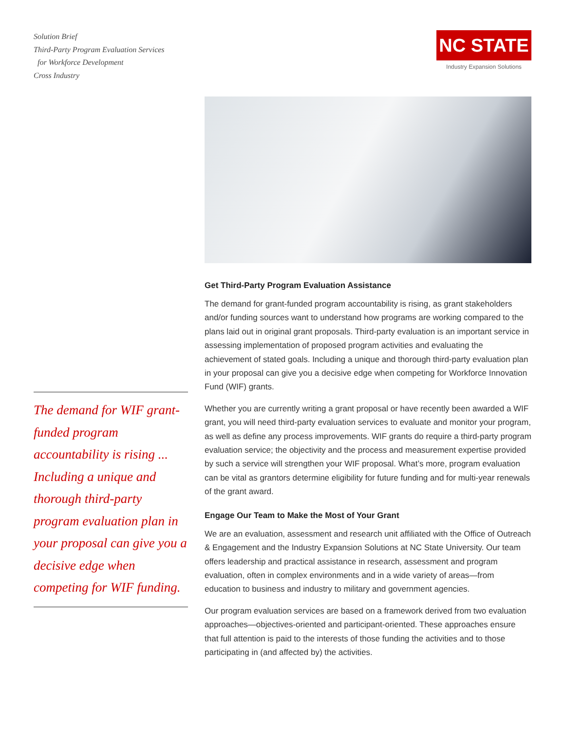Solution Brief
Third-Party Program Evaluation Services
for Workforce Development
Cross Industry
NC STATE
Industry Expansion Solutions
The demand for WIF grant-funded program accountability is rising ... Including a unique and thorough third-party program evaluation plan in your proposal can give you a decisive edge when competing for WIF funding.
Get Third-Party Program Evaluation Assistance
The demand for grant-funded program accountability is rising, as grant stakeholders and/or funding sources want to understand how programs are working compared to the plans laid out in original grant proposals. Third-party evaluation is an important service in assessing implementation of proposed program activities and evaluating the achievement of stated goals. Including a unique and thorough third-party evaluation plan in your proposal can give you a decisive edge when competing for Workforce Innovation Fund (WIF) grants.
Whether you are currently writing a grant proposal or have recently been awarded a WIF grant, you will need third-party evaluation services to evaluate and monitor your program, as well as define any process improvements. WIF grants do require a third-party program evaluation service; the objectivity and the process and measurement expertise provided by such a service will strengthen your WIF proposal. What’s more, program evaluation can be vital as grantors determine eligibility for future funding and for multi-year renewals of the grant award.
Engage Our Team to Make the Most of Your Grant
We are an evaluation, assessment and research unit affiliated with the Office of Outreach & Engagement and the Industry Expansion Solutions at NC State University. Our team offers leadership and practical assistance in research, assessment and program evaluation, often in complex environments and in a wide variety of areas—from education to business and industry to military and government agencies.
Our program evaluation services are based on a framework derived from two evaluation approaches—objectives-oriented and participant-oriented. These approaches ensure that full attention is paid to the interests of those funding the activities and to those participating in (and affected by) the activities.